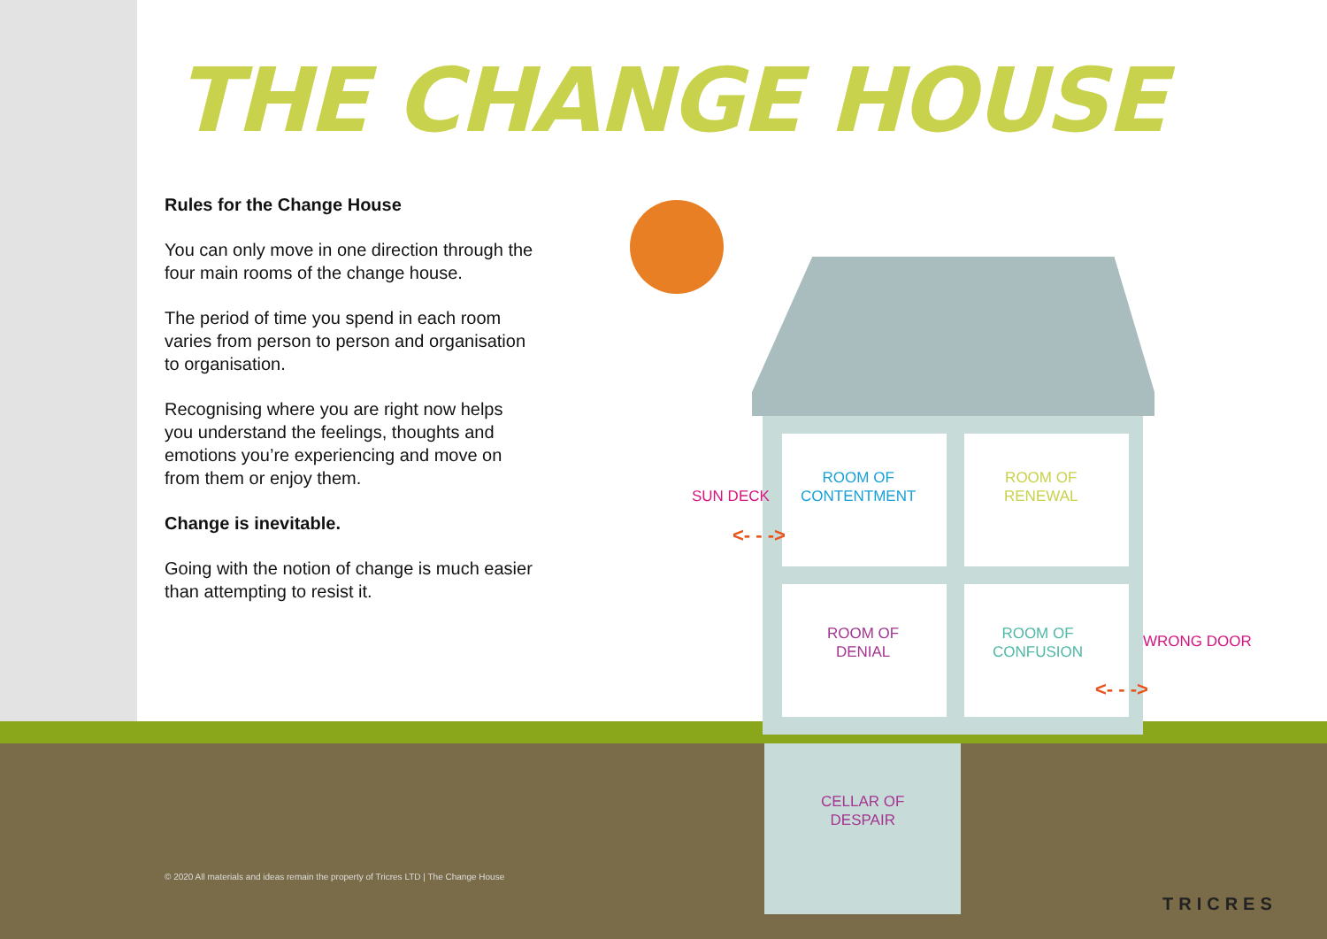THE CHANGE HOUSE
Rules for the Change House
You can only move in one direction through the four main rooms of the change house.
The period of time you spend in each room varies from person to person and organisation to organisation.
Recognising where you are right now helps you understand the feelings, thoughts and emotions you’re experiencing and move on from them or enjoy them.
Change is inevitable.
Going with the notion of change is much easier than attempting to resist it.
SUN DECK
<- - ->
ROOM OF
CONTENTMENT
ROOM OF
RENEWAL
ROOM OF
DENIAL
ROOM OF
CONFUSION
WRONG DOOR
<- - ->
CELLAR OF
DESPAIR
© 2020 All materials and ideas remain the property of Tricres LTD | The Change House
TRICRES